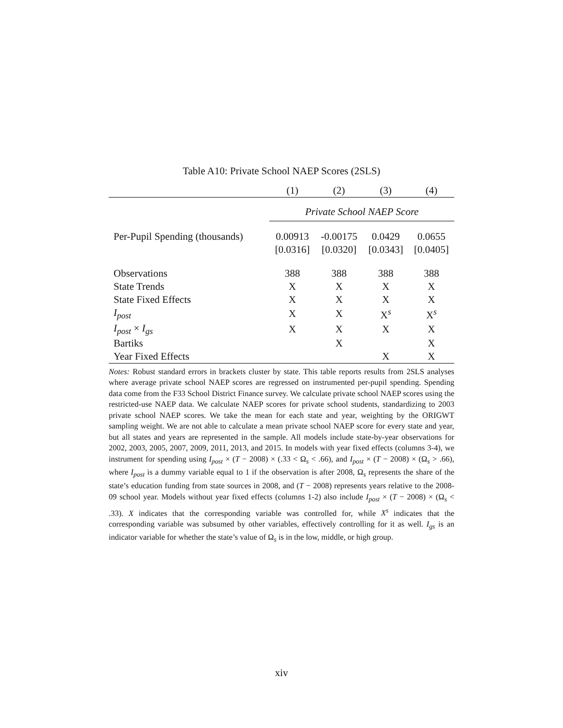Table A10: Private School NAEP Scores (2SLS)
| | (1) | (2) | (3) | (4) |
| | Private School NAEP Score | | | |
| Per-Pupil Spending (thousands) | 0.00913 | -0.00175 | 0.0429 | 0.0655 |
| | [0.0316] | [0.0320] | [0.0343] | [0.0405] |
| Observations | 388 | 388 | 388 | 388 |
| State Trends | X | X | X | X |
| State Fixed Effects | X | X | X | X |
| I<sub>post</sub> | X | X | X<sup>s</sup> | X<sup>s</sup> |
| I<sub>post</sub> × I<sub>gs</sub> | X | X | X | X |
| Bartiks | | X | | X |
| Year Fixed Effects | | | X | X |
Notes: Robust standard errors in brackets cluster by state. This table reports results from 2SLS analyses where average private school NAEP scores are regressed on instrumented per-pupil spending. Spending data come from the F33 School District Finance survey. We calculate private school NAEP scores using the restricted-use NAEP data. We calculate NAEP scores for private school students, standardizing to 2003 private school NAEP scores. We take the mean for each state and year, weighting by the ORIGWT sampling weight. We are not able to calculate a mean private school NAEP score for every state and year, but all states and years are represented in the sample. All models include state-by-year observations for 2002, 2003, 2005, 2007, 2009, 2011, 2013, and 2015. In models with year fixed effects (columns 3-4), we instrument for spending using I<sub>post</sub> × (T − 2008) × (.33 < Ω<sub>s</sub> < .66), and I<sub>post</sub> × (T − 2008) × (Ω<sub>s</sub> > .66), where I<sub>post</sub> is a dummy variable equal to 1 if the observation is after 2008, Ω<sub>s</sub> represents the share of the state’s education funding from state sources in 2008, and (T − 2008) represents years relative to the 2008-09 school year. Models without year fixed effects (columns 1-2) also include I<sub>post</sub> × (T − 2008) × (Ω<sub>s</sub> < .33). X indicates that the corresponding variable was controlled for, while X<sup>s</sup> indicates that the corresponding variable was subsumed by other variables, effectively controlling for it as well. I<sub>gs</sub> is an indicator variable for whether the state’s value of Ω<sub>s</sub> is in the low, middle, or high group.
xiv